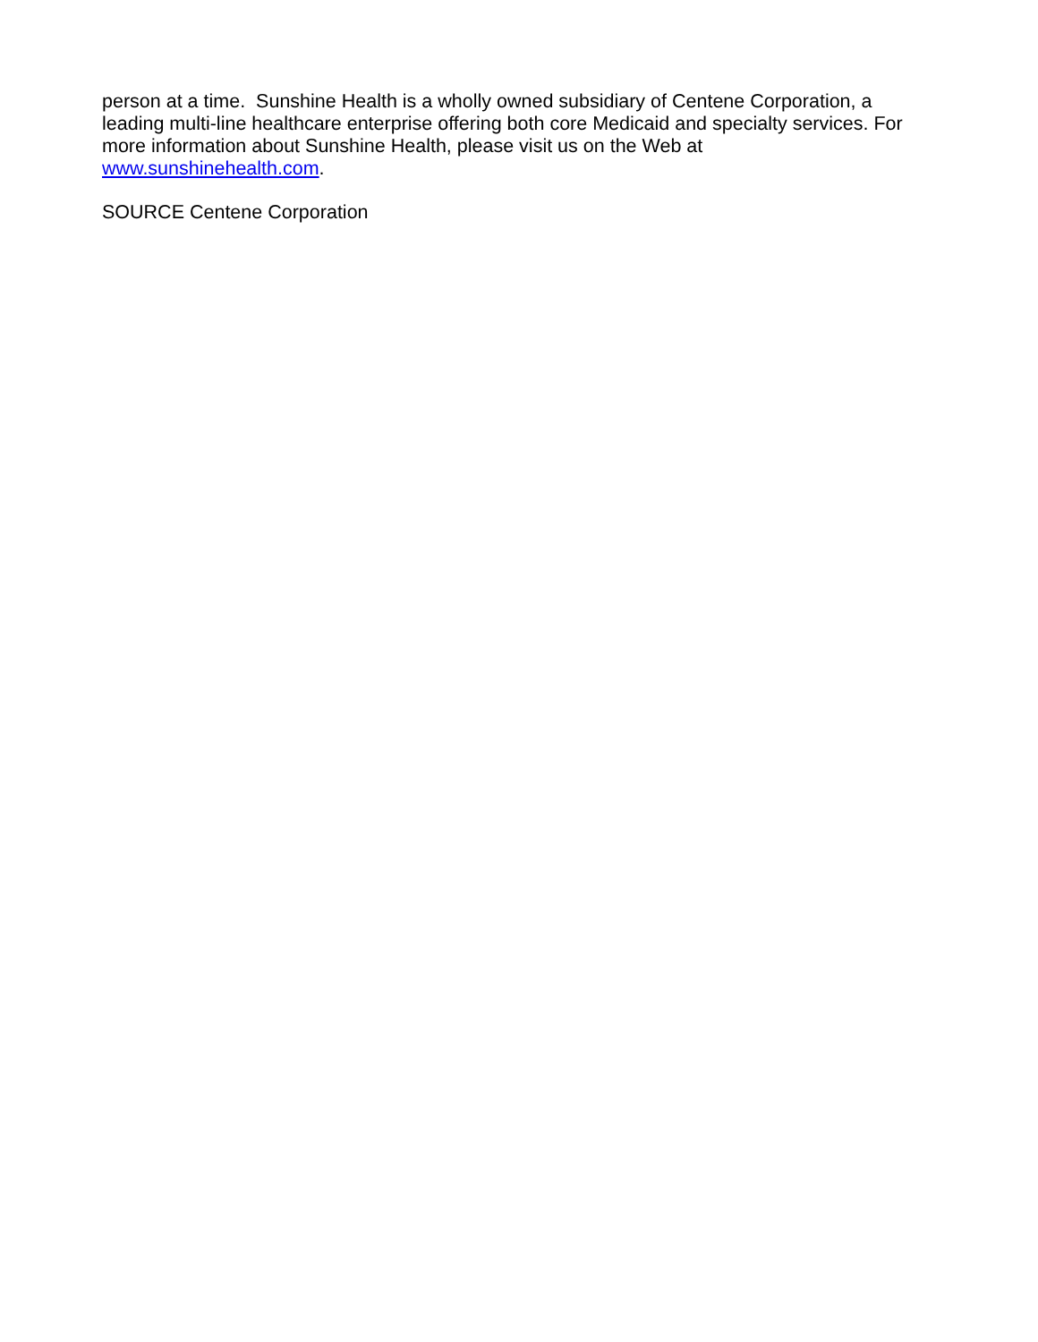person at a time. Sunshine Health is a wholly owned subsidiary of Centene Corporation, a leading multi-line healthcare enterprise offering both core Medicaid and specialty services. For more information about Sunshine Health, please visit us on the Web at
www.sunshinehealth.com.
SOURCE Centene Corporation